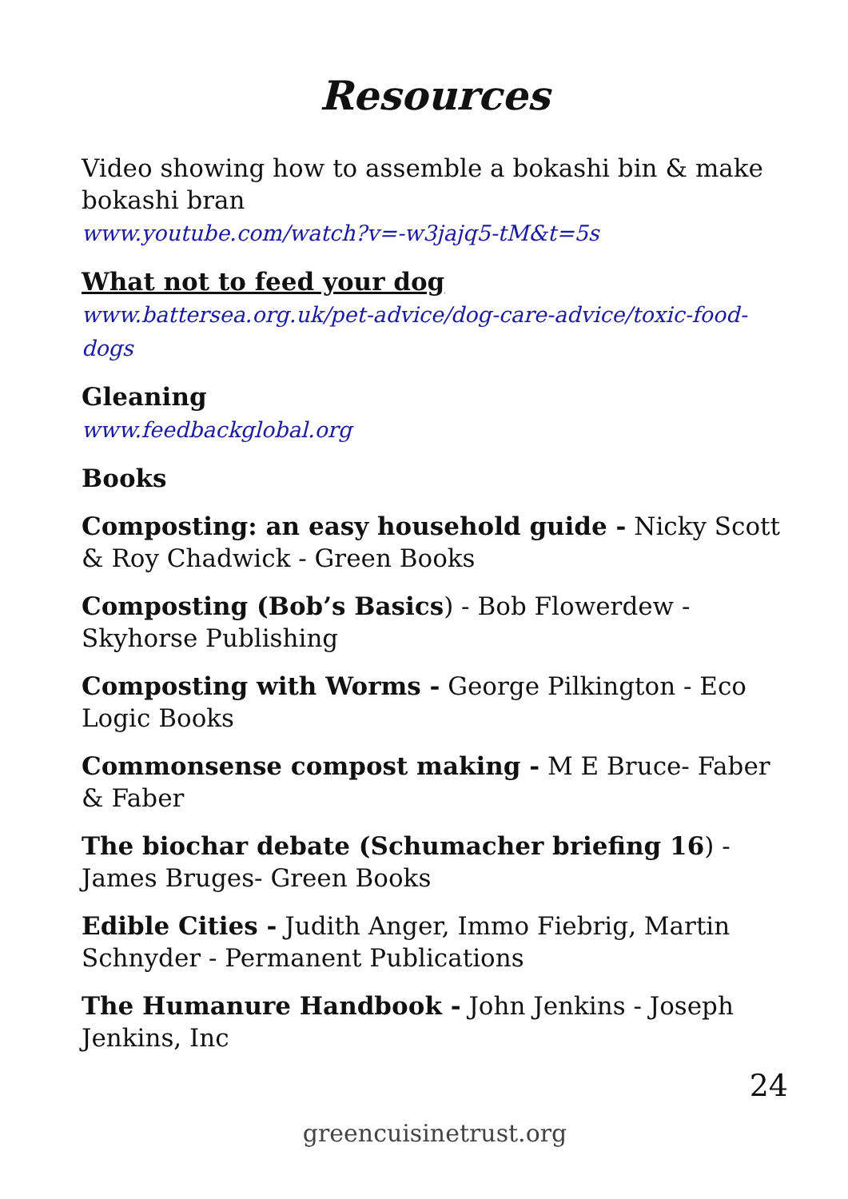Resources
Video showing how to assemble a bokashi bin & make bokashi bran
www.youtube.com/watch?v=-w3jajq5-tM&t=5s
What not to feed your dog
www.battersea.org.uk/pet-advice/dog-care-advice/toxic-food-dogs
Gleaning
www.feedbackglobal.org
Books
Composting: an easy household guide - Nicky Scott & Roy Chadwick - Green Books
Composting (Bob’s Basics) - Bob Flowerdew - Skyhorse Publishing
Composting with Worms - George Pilkington - Eco Logic Books
Commonsense compost making - M E Bruce- Faber & Faber
The biochar debate (Schumacher briefing 16) - James Bruges- Green Books
Edible Cities - Judith Anger, Immo Fiebrig, Martin Schnyder - Permanent Publications
The Humanure Handbook - John Jenkins - Joseph Jenkins, Inc
24
greencuisinetrust.org